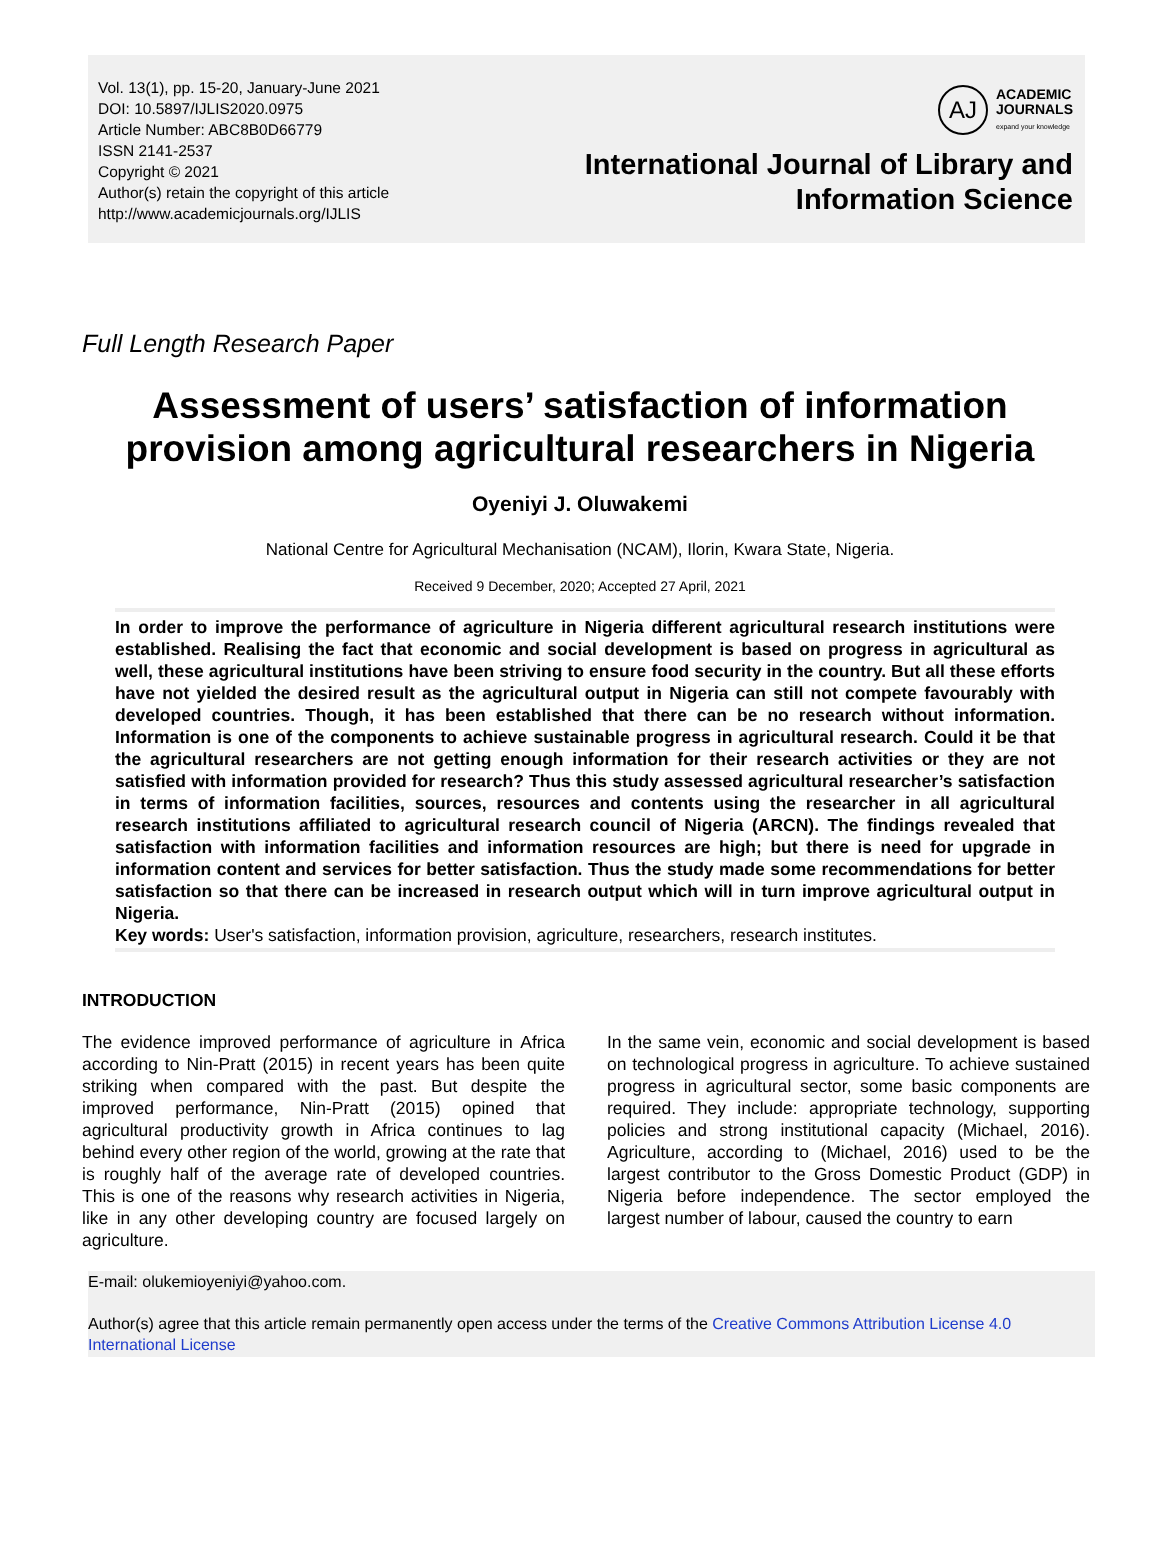Vol. 13(1), pp. 15-20, January-June 2021
DOI: 10.5897/IJLIS2020.0975
Article Number: ABC8B0D66779
ISSN 2141-2537
Copyright © 2021
Author(s) retain the copyright of this article
http://www.academicjournals.org/IJLIS
AJ
ACADEMIC
JOURNALS
expand your knowledge
International Journal of Library and Information Science
Full Length Research Paper
Assessment of users’ satisfaction of information provision among agricultural researchers in Nigeria
Oyeniyi J. Oluwakemi
National Centre for Agricultural Mechanisation (NCAM), Ilorin, Kwara State, Nigeria.
Received 9 December, 2020; Accepted 27 April, 2021
In order to improve the performance of agriculture in Nigeria different agricultural research institutions were established. Realising the fact that economic and social development is based on progress in agricultural as well, these agricultural institutions have been striving to ensure food security in the country. But all these efforts have not yielded the desired result as the agricultural output in Nigeria can still not compete favourably with developed countries. Though, it has been established that there can be no research without information. Information is one of the components to achieve sustainable progress in agricultural research. Could it be that the agricultural researchers are not getting enough information for their research activities or they are not satisfied with information provided for research? Thus this study assessed agricultural researcher’s satisfaction in terms of information facilities, sources, resources and contents using the researcher in all agricultural research institutions affiliated to agricultural research council of Nigeria (ARCN). The findings revealed that satisfaction with information facilities and information resources are high; but there is need for upgrade in information content and services for better satisfaction. Thus the study made some recommendations for better satisfaction so that there can be increased in research output which will in turn improve agricultural output in Nigeria.
Key words: User's satisfaction, information provision, agriculture, researchers, research institutes.
INTRODUCTION
The evidence improved performance of agriculture in Africa according to Nin-Pratt (2015) in recent years has been quite striking when compared with the past. But despite the improved performance, Nin-Pratt (2015) opined that agricultural productivity growth in Africa continues to lag behind every other region of the world, growing at the rate that is roughly half of the average rate of developed countries. This is one of the reasons why research activities in Nigeria, like in any other developing country are focused largely on agriculture.
In the same vein, economic and social development is based on technological progress in agriculture. To achieve sustained progress in agricultural sector, some basic components are required. They include: appropriate technology, supporting policies and strong institutional capacity (Michael, 2016). Agriculture, according to (Michael, 2016) used to be the largest contributor to the Gross Domestic Product (GDP) in Nigeria before independence. The sector employed the largest number of labour, caused the country to earn
E-mail: olukemioyeniyi@yahoo.com.
Author(s) agree that this article remain permanently open access under the terms of the Creative Commons Attribution License 4.0 International License